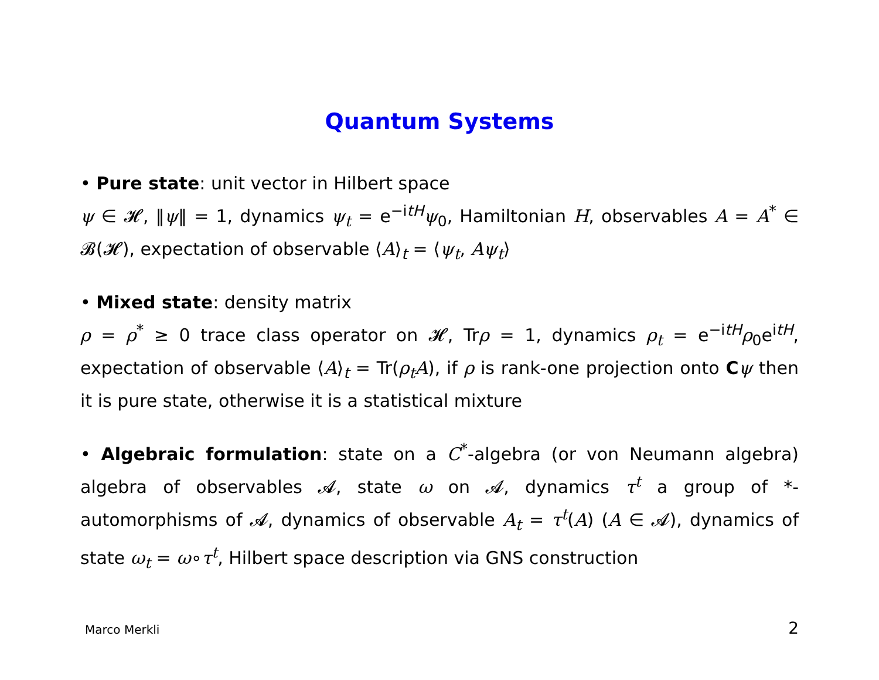Quantum Systems
• Pure state: unit vector in Hilbert space
ψ ∈ 𝓗, ‖ψ‖ = 1, dynamics ψ<sub>t</sub> = e<sup>−itH</sup>ψ<sub>0</sub>, Hamiltonian H, observables A = A<sup>*</sup> ∈ 𝓑(𝓗), expectation of observable ⟨A⟩<sub>t</sub> = ⟨ψ<sub>t</sub>, Aψ<sub>t</sub>⟩
• Mixed state: density matrix
ρ = ρ<sup>*</sup> ≥ 0 trace class operator on 𝓗, Trρ = 1, dynamics ρ<sub>t</sub> = e<sup>−itH</sup>ρ<sub>0</sub>e<sup>itH</sup>, expectation of observable ⟨A⟩<sub>t</sub> = Tr(ρ<sub>t</sub>A), if ρ is rank-one projection onto Cψ then it is pure state, otherwise it is a statistical mixture
• Algebraic formulation: state on a C<sup>*</sup>-algebra (or von Neumann algebra) algebra of observables 𝓐, state ω on 𝓐, dynamics τ<sup>t</sup> a group of *-automorphisms of 𝓐, dynamics of observable A<sub>t</sub> = τ<sup>t</sup>(A) (A ∈ 𝓐), dynamics of state ω<sub>t</sub> = ω∘τ<sup>t</sup>, Hilbert space description via GNS construction
Marco Merkli 2